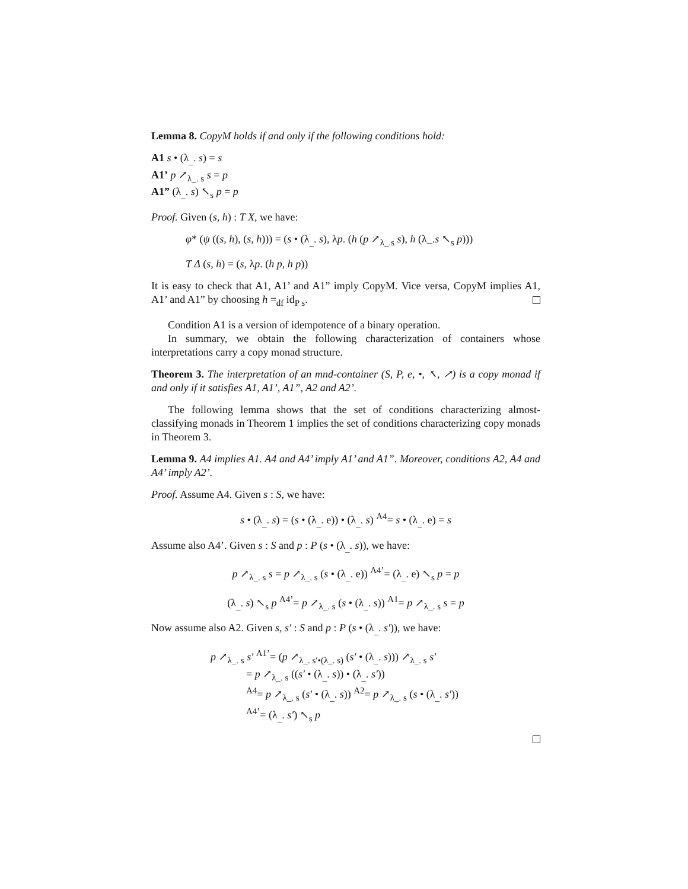Lemma 8. CopyM holds if and only if the following conditions hold:
A1 s • (λ<sub>_</sub>. s) = s
A1’ p ↗<sub>λ_. s</sub> s = p
A1” (λ<sub>_</sub>. s) ↖<sub>s</sub> p = p
Proof. Given (s, h) : T X, we have:
φ* (ψ ((s, h), (s, h))) = (s • (λ<sub>_</sub>. s), λp. (h (p ↗<sub>λ_.s</sub> s), h (λ_.s ↖<sub>s</sub> p)))
T Δ (s, h) = (s, λp. (h p, h p))
It is easy to check that A1, A1’ and A1” imply CopyM. Vice versa, CopyM implies A1, A1’ and A1” by choosing h =<sub>df</sub> id<sub>P s</sub>.
Condition A1 is a version of idempotence of a binary operation.
In summary, we obtain the following characterization of containers whose interpretations carry a copy monad structure.
Theorem 3. The interpretation of an mnd-container (S, P, e, •, ↖, ↗) is a copy monad if and only if it satisfies A1, A1’, A1”, A2 and A2’.
The following lemma shows that the set of conditions characterizing almost-classifying monads in Theorem 1 implies the set of conditions characterizing copy monads in Theorem 3.
Lemma 9. A4 implies A1. A4 and A4’ imply A1’ and A1”. Moreover, conditions A2, A4 and A4’ imply A2’.
Proof. Assume A4. Given s : S, we have:
s • (λ<sub>_</sub>. s) = (s • (λ<sub>_</sub>. e)) • (λ<sub>_</sub>. s) <sup>A4</sup>= s • (λ<sub>_</sub>. e) = s
Assume also A4’. Given s : S and p : P (s • (λ<sub>_</sub>. s)), we have:
p ↗<sub>λ_. s</sub> s = p ↗<sub>λ_. s</sub> (s • (λ<sub>_</sub>. e)) <sup>A4’</sup>= (λ<sub>_</sub>. e) ↖<sub>s</sub> p = p
(λ<sub>_</sub>. s) ↖<sub>s</sub> p <sup>A4’</sup>= p ↗<sub>λ_. s</sub> (s • (λ<sub>_</sub>. s)) <sup>A1</sup>= p ↗<sub>λ_. s</sub> s = p
Now assume also A2. Given s, s′ : S and p : P (s • (λ<sub>_</sub>. s′)), we have:
p ↗<sub>λ_. s</sub> s′ <sup>A1’</sup>= (p ↗<sub>λ_. s′•(λ_. s)</sub> (s′ • (λ<sub>_</sub>. s))) ↗<sub>λ_. s</sub> s′
= p ↗<sub>λ_. s</sub> ((s′ • (λ<sub>_</sub>. s)) • (λ<sub>_</sub>. s′))
<sup>A4</sup>= p ↗<sub>λ_. s</sub> (s′ • (λ<sub>_</sub>. s)) <sup>A2</sup>= p ↗<sub>λ_. s</sub> (s • (λ<sub>_</sub>. s′))
<sup>A4’</sup>= (λ<sub>_</sub>. s′) ↖<sub>s</sub> p